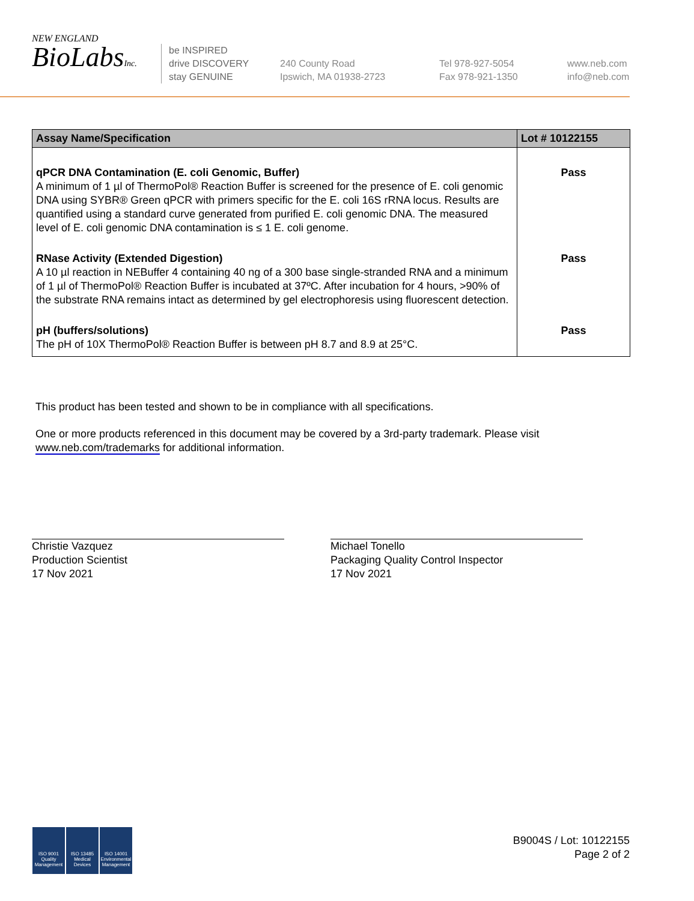NEW ENGLAND
BioLabsInc.
be INSPIRED
drive DISCOVERY
stay GENUINE
240 County Road
Ipswich, MA 01938-2723
Tel 978-927-5054
Fax 978-921-1350
www.neb.com
info@neb.com
| Assay Name/Specification | Lot # 10122155 |
| --- | --- |
| qPCR DNA Contamination (E. coli Genomic, Buffer) A minimum of 1 µl of ThermoPol® Reaction Buffer is screened for the presence of E. coli genomic DNA using SYBR® Green qPCR with primers specific for the E. coli 16S rRNA locus. Results are quantified using a standard curve generated from purified E. coli genomic DNA. The measured level of E. coli genomic DNA contamination is ≤ 1 E. coli genome. | Pass |
| RNase Activity (Extended Digestion) A 10 µl reaction in NEBuffer 4 containing 40 ng of a 300 base single-stranded RNA and a minimum of 1 µl of ThermoPol® Reaction Buffer is incubated at 37ºC. After incubation for 4 hours, >90% of the substrate RNA remains intact as determined by gel electrophoresis using fluorescent detection. | Pass |
| pH (buffers/solutions) The pH of 10X ThermoPol® Reaction Buffer is between pH 8.7 and 8.9 at 25°C. | Pass |
This product has been tested and shown to be in compliance with all specifications.
One or more products referenced in this document may be covered by a 3rd-party trademark. Please visit www.neb.com/trademarks for additional information.
Christie Vazquez
Production Scientist
17 Nov 2021
Michael Tonello
Packaging Quality Control Inspector
17 Nov 2021
ISO 9001 Quality Management
ISO 13485 Medical Devices
ISO 14001 Environmental Management
B9004S / Lot: 10122155
Page 2 of 2